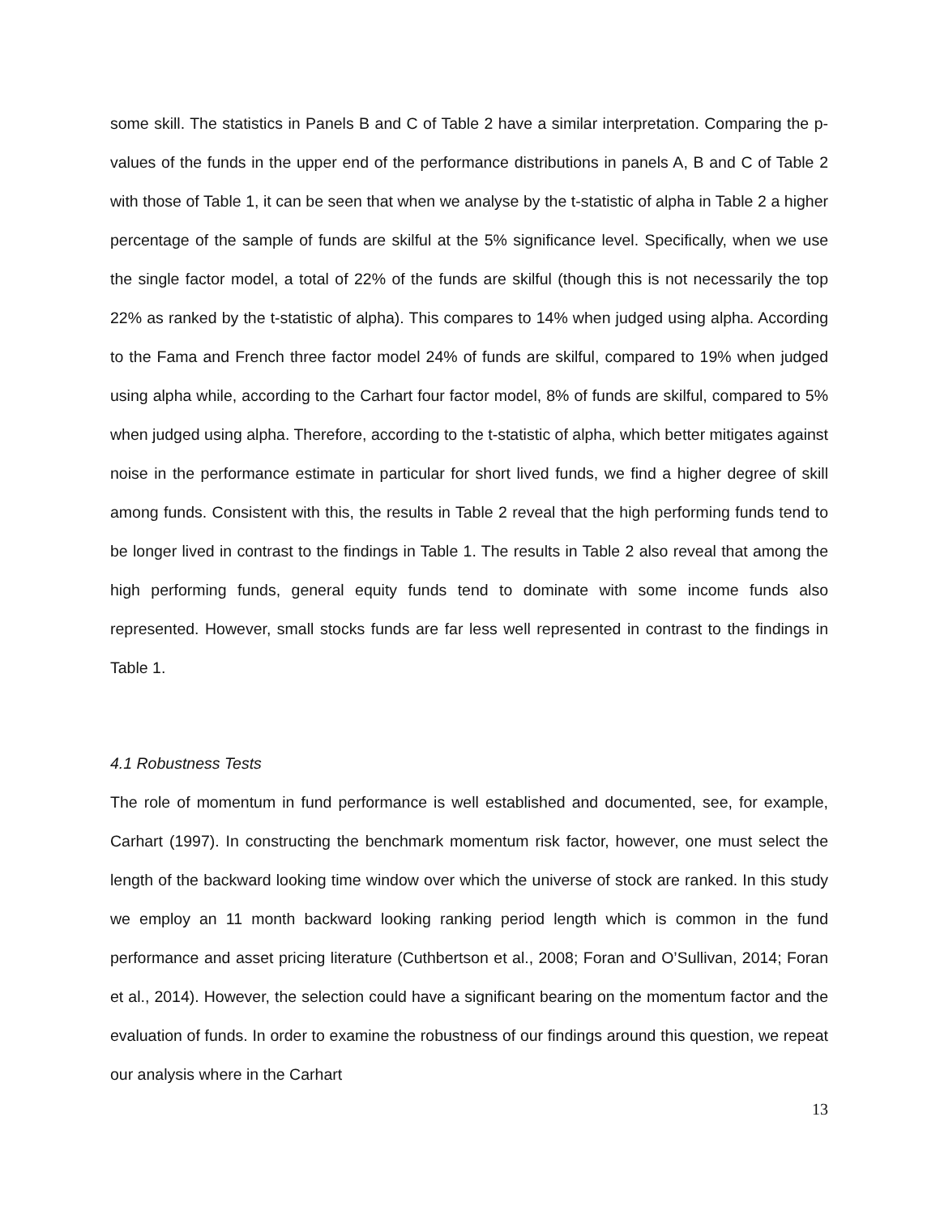some skill. The statistics in Panels B and C of Table 2 have a similar interpretation. Comparing the p-values of the funds in the upper end of the performance distributions in panels A, B and C of Table 2 with those of Table 1, it can be seen that when we analyse by the t-statistic of alpha in Table 2 a higher percentage of the sample of funds are skilful at the 5% significance level. Specifically, when we use the single factor model, a total of 22% of the funds are skilful (though this is not necessarily the top 22% as ranked by the t-statistic of alpha). This compares to 14% when judged using alpha. According to the Fama and French three factor model 24% of funds are skilful, compared to 19% when judged using alpha while, according to the Carhart four factor model, 8% of funds are skilful, compared to 5% when judged using alpha. Therefore, according to the t-statistic of alpha, which better mitigates against noise in the performance estimate in particular for short lived funds, we find a higher degree of skill among funds. Consistent with this, the results in Table 2 reveal that the high performing funds tend to be longer lived in contrast to the findings in Table 1. The results in Table 2 also reveal that among the high performing funds, general equity funds tend to dominate with some income funds also represented. However, small stocks funds are far less well represented in contrast to the findings in Table 1.
4.1 Robustness Tests
The role of momentum in fund performance is well established and documented, see, for example, Carhart (1997). In constructing the benchmark momentum risk factor, however, one must select the length of the backward looking time window over which the universe of stock are ranked. In this study we employ an 11 month backward looking ranking period length which is common in the fund performance and asset pricing literature (Cuthbertson et al., 2008; Foran and O’Sullivan, 2014; Foran et al., 2014). However, the selection could have a significant bearing on the momentum factor and the evaluation of funds. In order to examine the robustness of our findings around this question, we repeat our analysis where in the Carhart
13